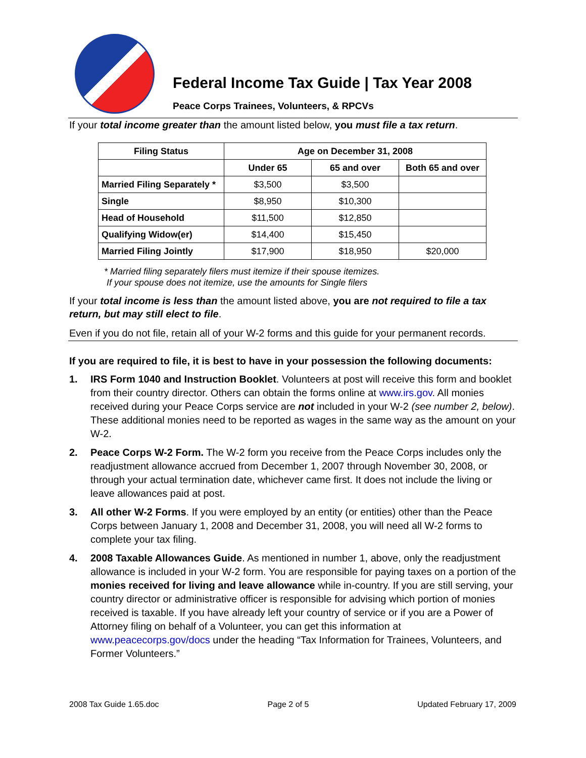Federal Income Tax Guide | Tax Year 2008
Peace Corps Trainees, Volunteers, & RPCVs
If your total income greater than the amount listed below, you must file a tax return.
| Filing Status | Age on December 31, 2008 | | |
| --- | --- | --- | --- |
| | Under 65 | 65 and over | Both 65 and over |
| Married Filing Separately * | $3,500 | $3,500 | |
| Single | $8,950 | $10,300 | |
| Head of Household | $11,500 | $12,850 | |
| Qualifying Widow(er) | $14,400 | $15,450 | |
| Married Filing Jointly | $17,900 | $18,950 | $20,000 |
* Married filing separately filers must itemize if their spouse itemizes.
If your spouse does not itemize, use the amounts for Single filers
If your total income is less than the amount listed above, you are not required to file a tax return, but may still elect to file.
Even if you do not file, retain all of your W-2 forms and this guide for your permanent records.
If you are required to file, it is best to have in your possession the following documents:
1. IRS Form 1040 and Instruction Booklet. Volunteers at post will receive this form and booklet from their country director. Others can obtain the forms online at www.irs.gov. All monies received during your Peace Corps service are not included in your W-2 (see number 2, below). These additional monies need to be reported as wages in the same way as the amount on your W-2.
2. Peace Corps W-2 Form. The W-2 form you receive from the Peace Corps includes only the readjustment allowance accrued from December 1, 2007 through November 30, 2008, or through your actual termination date, whichever came first. It does not include the living or leave allowances paid at post.
3. All other W-2 Forms. If you were employed by an entity (or entities) other than the Peace Corps between January 1, 2008 and December 31, 2008, you will need all W-2 forms to complete your tax filing.
4. 2008 Taxable Allowances Guide. As mentioned in number 1, above, only the readjustment allowance is included in your W-2 form. You are responsible for paying taxes on a portion of the monies received for living and leave allowance while in-country. If you are still serving, your country director or administrative officer is responsible for advising which portion of monies received is taxable. If you have already left your country of service or if you are a Power of Attorney filing on behalf of a Volunteer, you can get this information at www.peacecorps.gov/docs under the heading “Tax Information for Trainees, Volunteers, and Former Volunteers.”
2008 Tax Guide 1.65.doc Page 2 of 5 Updated February 17, 2009